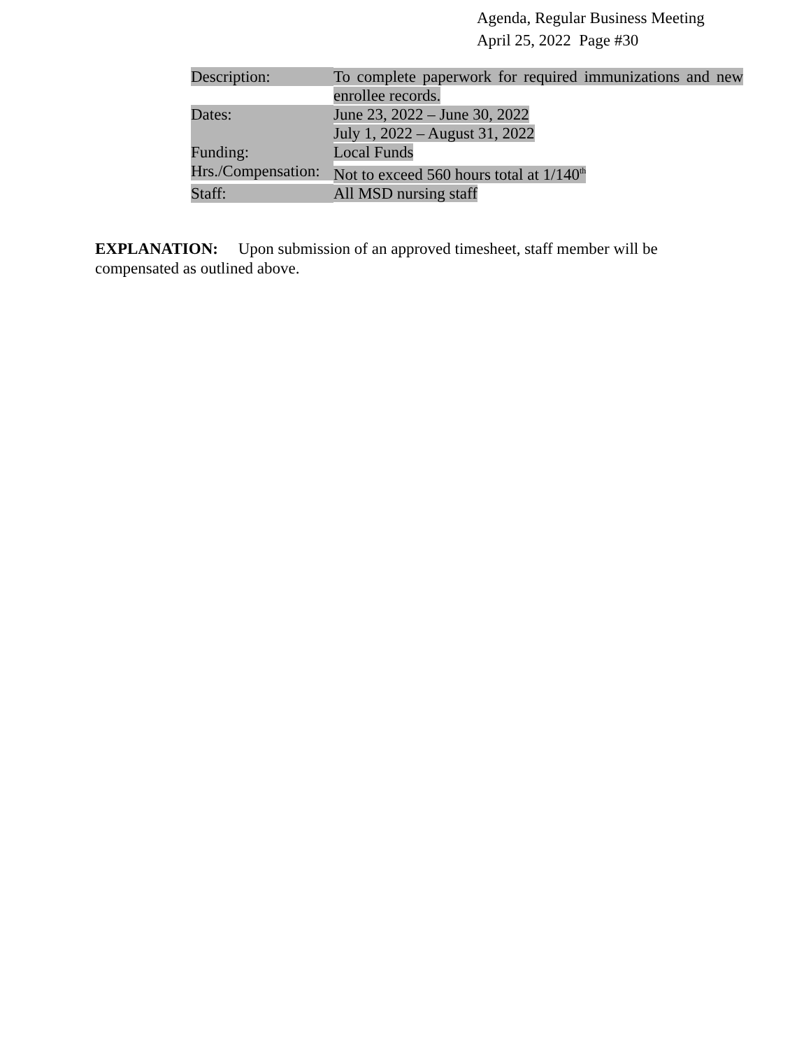Agenda, Regular Business Meeting
April 25, 2022 Page #30
Description: To complete paperwork for required immunizations and new enrollee records.
Dates:
June 23, 2022 – June 30, 2022
July 1, 2022 – August 31, 2022
Funding: Local Funds
Hrs./Compensation:
Not to exceed 560 hours total at 1/140<sup>th</sup>
Staff: All MSD nursing staff
EXPLANATION: Upon submission of an approved timesheet, staff member will be compensated as outlined above.